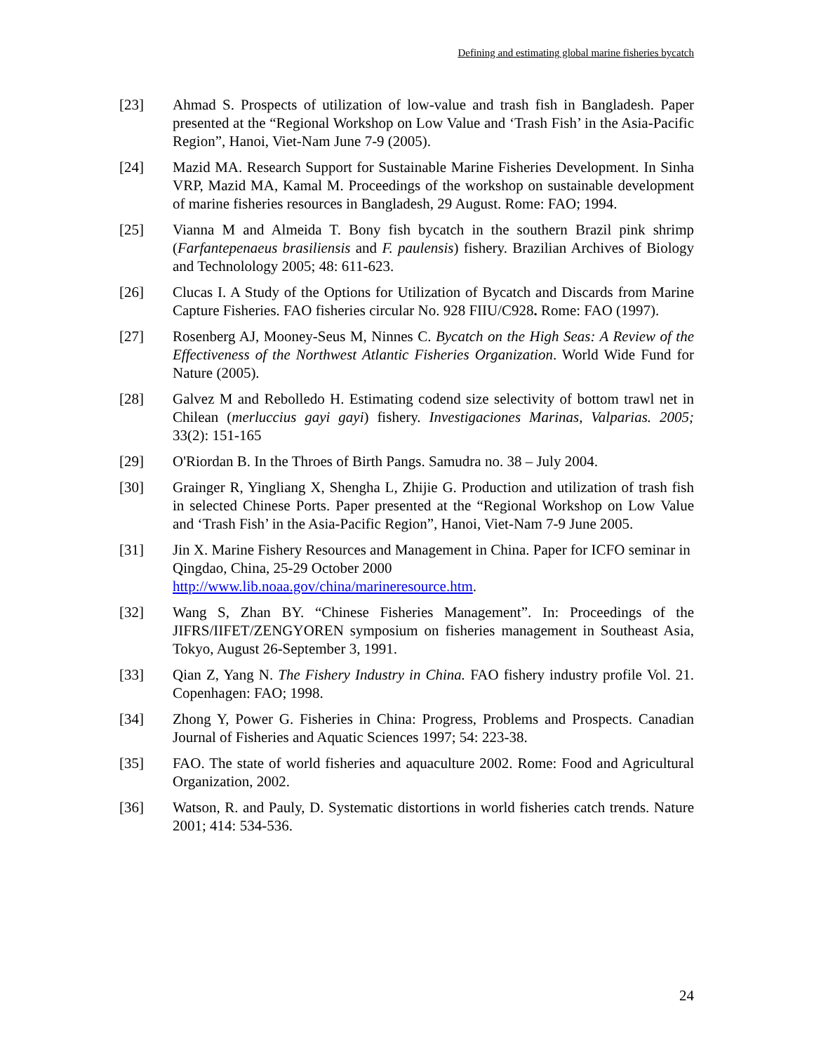Defining and estimating global marine fisheries bycatch
[23] Ahmad S. Prospects of utilization of low-value and trash fish in Bangladesh. Paper presented at the “Regional Workshop on Low Value and ‘Trash Fish’ in the Asia-Pacific Region”, Hanoi, Viet-Nam June 7-9 (2005).
[24] Mazid MA. Research Support for Sustainable Marine Fisheries Development. In Sinha VRP, Mazid MA, Kamal M. Proceedings of the workshop on sustainable development of marine fisheries resources in Bangladesh, 29 August. Rome: FAO; 1994.
[25] Vianna M and Almeida T. Bony fish bycatch in the southern Brazil pink shrimp (Farfantepenaeus brasiliensis and F. paulensis) fishery. Brazilian Archives of Biology and Technolology 2005; 48: 611-623.
[26] Clucas I. A Study of the Options for Utilization of Bycatch and Discards from Marine Capture Fisheries. FAO fisheries circular No. 928 FIIU/C928. Rome: FAO (1997).
[27] Rosenberg AJ, Mooney-Seus M, Ninnes C. Bycatch on the High Seas: A Review of the Effectiveness of the Northwest Atlantic Fisheries Organization. World Wide Fund for Nature (2005).
[28] Galvez M and Rebolledo H. Estimating codend size selectivity of bottom trawl net in Chilean (merluccius gayi gayi) fishery. Investigaciones Marinas, Valparias. 2005; 33(2): 151-165
[29] O'Riordan B. In the Throes of Birth Pangs. Samudra no. 38 – July 2004.
[30] Grainger R, Yingliang X, Shengha L, Zhijie G. Production and utilization of trash fish in selected Chinese Ports. Paper presented at the “Regional Workshop on Low Value and ‘Trash Fish’ in the Asia-Pacific Region”, Hanoi, Viet-Nam 7-9 June 2005.
[31] Jin X. Marine Fishery Resources and Management in China. Paper for ICFO seminar in Qingdao, China, 25-29 October 2000 http://www.lib.noaa.gov/china/marineresource.htm.
[32] Wang S, Zhan BY. “Chinese Fisheries Management”. In: Proceedings of the JIFRS/IIFET/ZENGYOREN symposium on fisheries management in Southeast Asia, Tokyo, August 26-September 3, 1991.
[33] Qian Z, Yang N. The Fishery Industry in China. FAO fishery industry profile Vol. 21. Copenhagen: FAO; 1998.
[34] Zhong Y, Power G. Fisheries in China: Progress, Problems and Prospects. Canadian Journal of Fisheries and Aquatic Sciences 1997; 54: 223-38.
[35] FAO. The state of world fisheries and aquaculture 2002. Rome: Food and Agricultural Organization, 2002.
[36] Watson, R. and Pauly, D. Systematic distortions in world fisheries catch trends. Nature 2001; 414: 534-536.
24